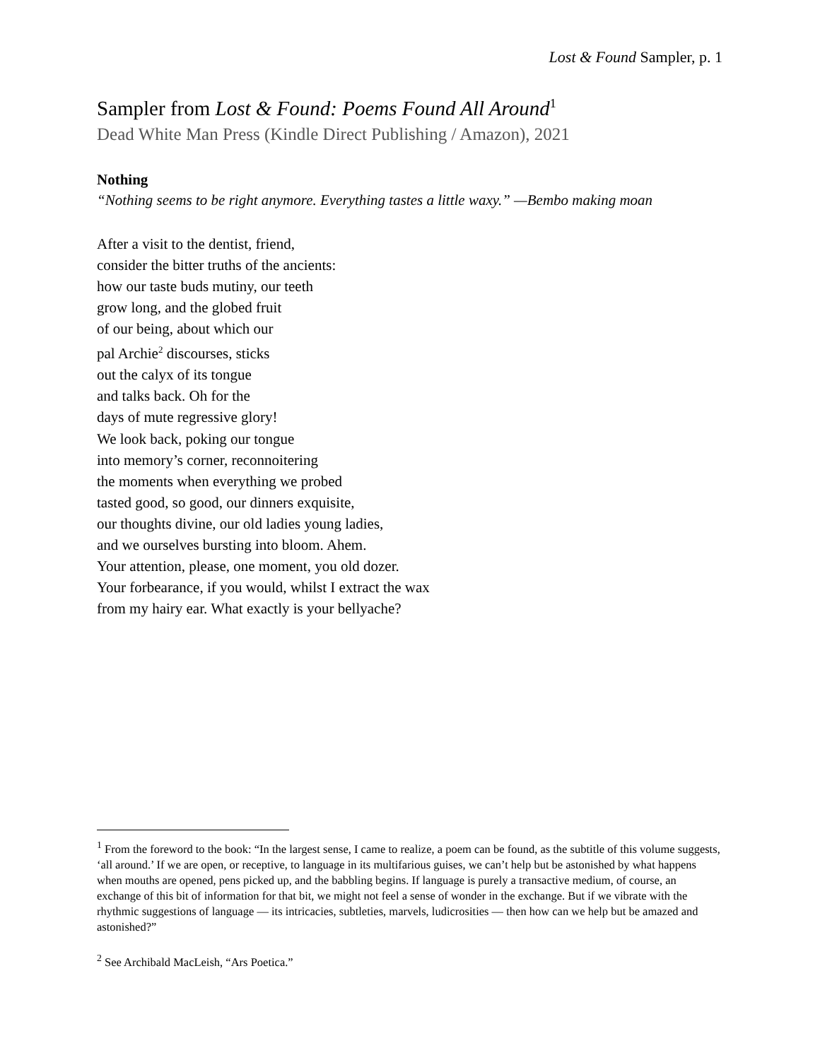Lost & Found Sampler, p. 1
Sampler from Lost & Found: Poems Found All Around<sup>1</sup>
Dead White Man Press (Kindle Direct Publishing / Amazon), 2021
Nothing
“Nothing seems to be right anymore. Everything tastes a little waxy.” —Bembo making moan
After a visit to the dentist, friend,
consider the bitter truths of the ancients:
how our taste buds mutiny, our teeth
grow long, and the globed fruit
of our being, about which our
pal Archie<sup>2</sup> discourses, sticks
out the calyx of its tongue
and talks back. Oh for the
days of mute regressive glory!
We look back, poking our tongue
into memory’s corner, reconnoitering
the moments when everything we probed
tasted good, so good, our dinners exquisite,
our thoughts divine, our old ladies young ladies,
and we ourselves bursting into bloom. Ahem.
Your attention, please, one moment, you old dozer.
Your forbearance, if you would, whilst I extract the wax
from my hairy ear. What exactly is your bellyache?
<sup>1</sup> From the foreword to the book: “In the largest sense, I came to realize, a poem can be found, as the subtitle of this volume suggests, ‘all around.’ If we are open, or receptive, to language in its multifarious guises, we can’t help but be astonished by what happens when mouths are opened, pens picked up, and the babbling begins. If language is purely a transactive medium, of course, an exchange of this bit of information for that bit, we might not feel a sense of wonder in the exchange. But if we vibrate with the rhythmic suggestions of language — its intricacies, subtleties, marvels, ludicrosities — then how can we help but be amazed and astonished?”
<sup>2</sup> See Archibald MacLeish, “Ars Poetica.”